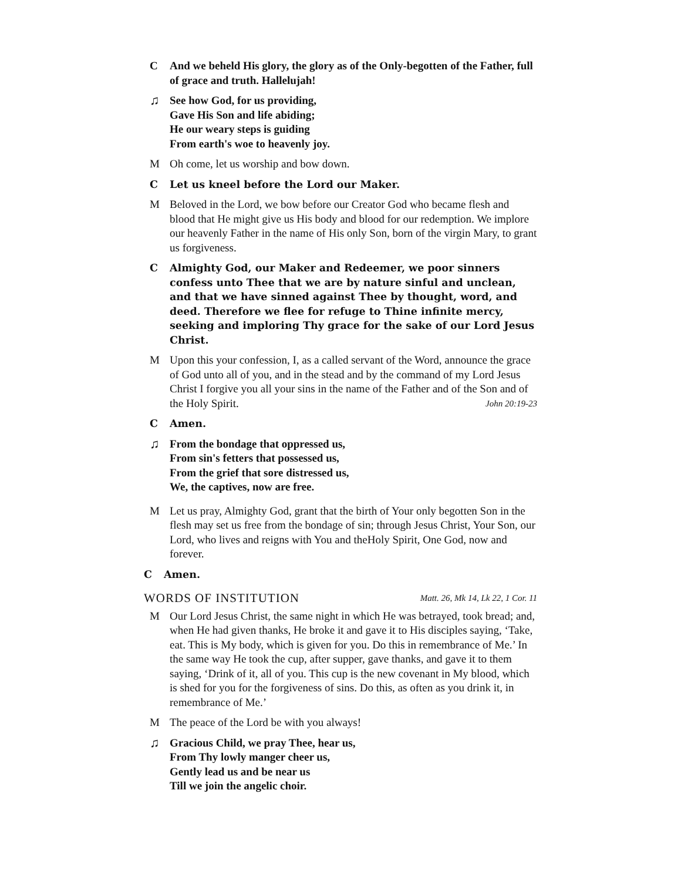C And we beheld His glory, the glory as of the Only-begotten of the Father, full of grace and truth. Hallelujah!
♫
See how God, for us providing,
Gave His Son and life abiding;
He our weary steps is guiding
From earth's woe to heavenly joy.
M Oh come, let us worship and bow down.
C Let us kneel before the Lord our Maker.
M Beloved in the Lord, we bow before our Creator God who became flesh and blood that He might give us His body and blood for our redemption. We implore our heavenly Father in the name of His only Son, born of the virgin Mary, to grant us forgiveness.
C Almighty God, our Maker and Redeemer, we poor sinners confess unto Thee that we are by nature sinful and unclean, and that we have sinned against Thee by thought, word, and deed. Therefore we flee for refuge to Thine infinite mercy, seeking and imploring Thy grace for the sake of our Lord Jesus Christ.
M Upon this your confession, I, as a called servant of the Word, announce the grace of God unto all of you, and in the stead and by the command of my Lord Jesus Christ I forgive you all your sins in the name of the Father and of the Son and of the Holy Spirit. John 20:19-23
C Amen.
♫
From the bondage that oppressed us,
From sin's fetters that possessed us,
From the grief that sore distressed us,
We, the captives, now are free.
M Let us pray, Almighty God, grant that the birth of Your only begotten Son in the flesh may set us free from the bondage of sin; through Jesus Christ, Your Son, our Lord, who lives and reigns with You and theHoly Spirit, One God, now and forever.
C Amen.
WORDS OF INSTITUTION Matt. 26, Mk 14, Lk 22, 1 Cor. 11
M Our Lord Jesus Christ, the same night in which He was betrayed, took bread; and, when He had given thanks, He broke it and gave it to His disciples saying, ‘Take, eat. This is My body, which is given for you. Do this in remembrance of Me.’ In the same way He took the cup, after supper, gave thanks, and gave it to them saying, ‘Drink of it, all of you. This cup is the new covenant in My blood, which is shed for you for the forgiveness of sins. Do this, as often as you drink it, in remembrance of Me.’
M The peace of the Lord be with you always!
♫
Gracious Child, we pray Thee, hear us,
From Thy lowly manger cheer us,
Gently lead us and be near us
Till we join the angelic choir.